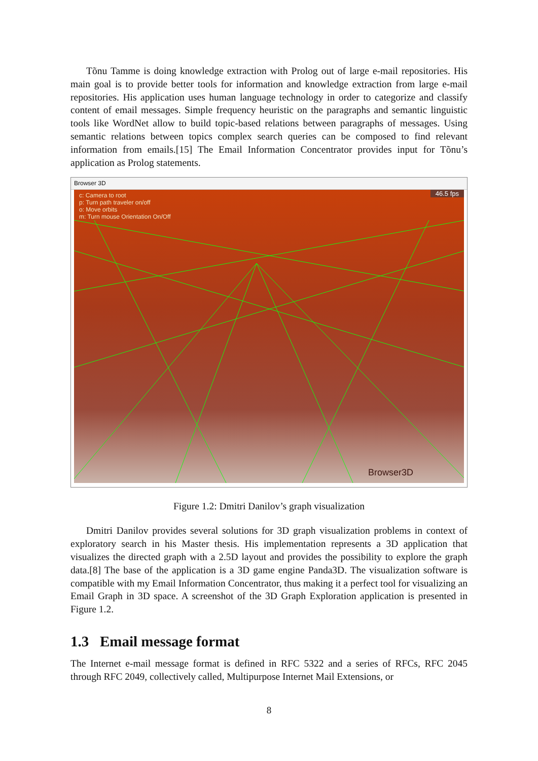Tõnu Tamme is doing knowledge extraction with Prolog out of large e-mail repositories. His main goal is to provide better tools for information and knowledge extraction from large e-mail repositories. His application uses human language technology in order to categorize and classify content of email messages. Simple frequency heuristic on the paragraphs and semantic linguistic tools like WordNet allow to build topic-based relations between paragraphs of messages. Using semantic relations between topics complex search queries can be composed to find relevant information from emails.[15] The Email Information Concentrator provides input for Tõnu’s application as Prolog statements.
Browser 3D
c: Camera to root
p: Turn path traveler on/off
o: Move orbits
m: Turn mouse Orientation On/Off
46.5 fps
Browser3D
Figure 1.2: Dmitri Danilov’s graph visualization
Dmitri Danilov provides several solutions for 3D graph visualization problems in context of exploratory search in his Master thesis. His implementation represents a 3D application that visualizes the directed graph with a 2.5D layout and provides the possibility to explore the graph data.[8] The base of the application is a 3D game engine Panda3D. The visualization software is compatible with my Email Information Concentrator, thus making it a perfect tool for visualizing an Email Graph in 3D space. A screenshot of the 3D Graph Exploration application is presented in Figure 1.2.
1.3 Email message format
The Internet e-mail message format is defined in RFC 5322 and a series of RFCs, RFC 2045 through RFC 2049, collectively called, Multipurpose Internet Mail Extensions, or
8